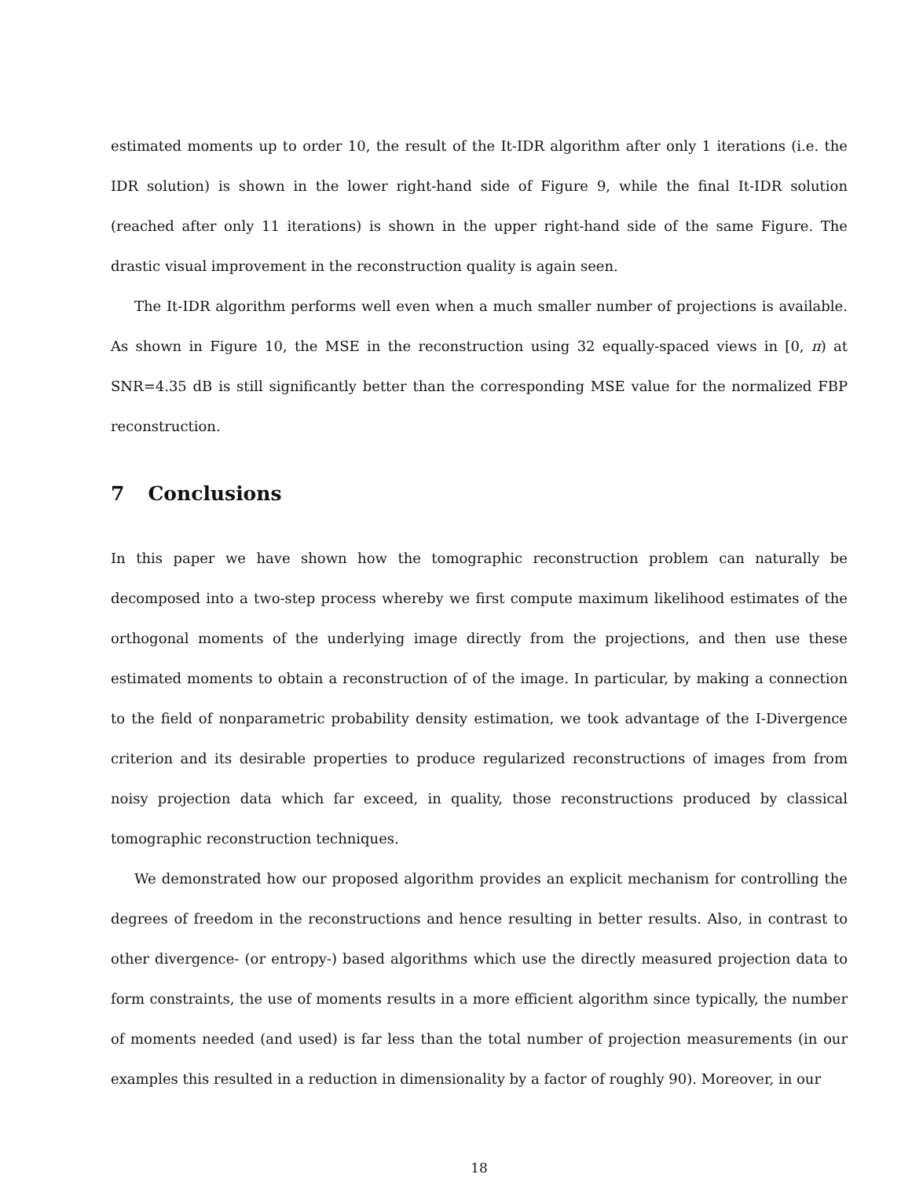estimated moments up to order 10, the result of the It-IDR algorithm after only 1 iterations (i.e. the IDR solution) is shown in the lower right-hand side of Figure 9, while the final It-IDR solution (reached after only 11 iterations) is shown in the upper right-hand side of the same Figure. The drastic visual improvement in the reconstruction quality is again seen.
The It-IDR algorithm performs well even when a much smaller number of projections is available. As shown in Figure 10, the MSE in the reconstruction using 32 equally-spaced views in [0, π) at SNR=4.35 dB is still significantly better than the corresponding MSE value for the normalized FBP reconstruction.
7 Conclusions
In this paper we have shown how the tomographic reconstruction problem can naturally be decomposed into a two-step process whereby we first compute maximum likelihood estimates of the orthogonal moments of the underlying image directly from the projections, and then use these estimated moments to obtain a reconstruction of of the image. In particular, by making a connection to the field of nonparametric probability density estimation, we took advantage of the I-Divergence criterion and its desirable properties to produce regularized reconstructions of images from from noisy projection data which far exceed, in quality, those reconstructions produced by classical tomographic reconstruction techniques.
We demonstrated how our proposed algorithm provides an explicit mechanism for controlling the degrees of freedom in the reconstructions and hence resulting in better results. Also, in contrast to other divergence- (or entropy-) based algorithms which use the directly measured projection data to form constraints, the use of moments results in a more efficient algorithm since typically, the number of moments needed (and used) is far less than the total number of projection measurements (in our examples this resulted in a reduction in dimensionality by a factor of roughly 90). Moreover, in our
18